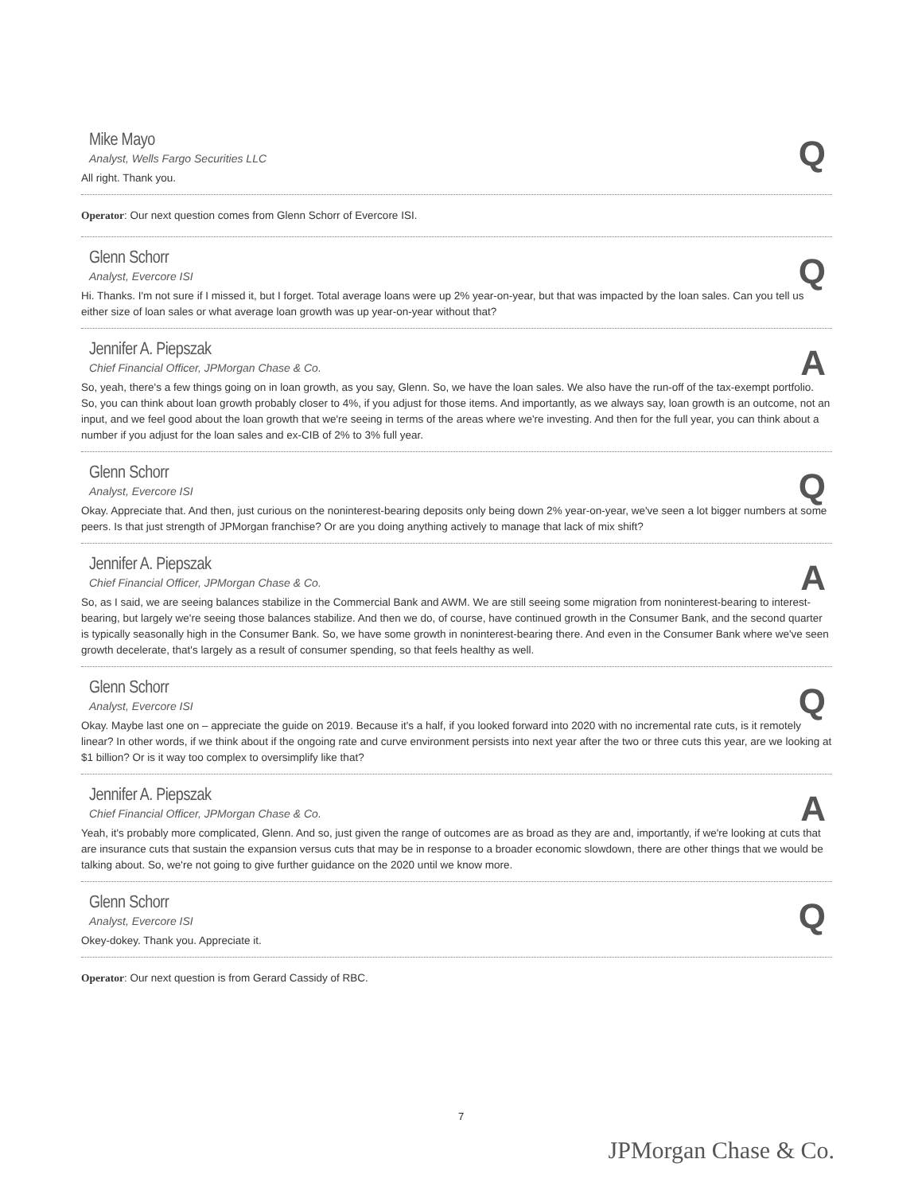Mike Mayo
Analyst, Wells Fargo Securities LLC
Q
All right. Thank you.
Operator: Our next question comes from Glenn Schorr of Evercore ISI.
Glenn Schorr
Analyst, Evercore ISI
Q
Hi. Thanks. I'm not sure if I missed it, but I forget. Total average loans were up 2% year-on-year, but that was impacted by the loan sales. Can you tell us either size of loan sales or what average loan growth was up year-on-year without that?
Jennifer A. Piepszak
Chief Financial Officer, JPMorgan Chase & Co.
A
So, yeah, there's a few things going on in loan growth, as you say, Glenn. So, we have the loan sales. We also have the run-off of the tax-exempt portfolio. So, you can think about loan growth probably closer to 4%, if you adjust for those items. And importantly, as we always say, loan growth is an outcome, not an input, and we feel good about the loan growth that we're seeing in terms of the areas where we're investing. And then for the full year, you can think about a number if you adjust for the loan sales and ex-CIB of 2% to 3% full year.
Glenn Schorr
Analyst, Evercore ISI
Q
Okay. Appreciate that. And then, just curious on the noninterest-bearing deposits only being down 2% year-on-year, we've seen a lot bigger numbers at some peers. Is that just strength of JPMorgan franchise? Or are you doing anything actively to manage that lack of mix shift?
Jennifer A. Piepszak
Chief Financial Officer, JPMorgan Chase & Co.
A
So, as I said, we are seeing balances stabilize in the Commercial Bank and AWM. We are still seeing some migration from noninterest-bearing to interest-bearing, but largely we're seeing those balances stabilize. And then we do, of course, have continued growth in the Consumer Bank, and the second quarter is typically seasonally high in the Consumer Bank. So, we have some growth in noninterest-bearing there. And even in the Consumer Bank where we've seen growth decelerate, that's largely as a result of consumer spending, so that feels healthy as well.
Glenn Schorr
Analyst, Evercore ISI
Q
Okay. Maybe last one on – appreciate the guide on 2019. Because it's a half, if you looked forward into 2020 with no incremental rate cuts, is it remotely linear? In other words, if we think about if the ongoing rate and curve environment persists into next year after the two or three cuts this year, are we looking at $1 billion? Or is it way too complex to oversimplify like that?
Jennifer A. Piepszak
Chief Financial Officer, JPMorgan Chase & Co.
A
Yeah, it's probably more complicated, Glenn. And so, just given the range of outcomes are as broad as they are and, importantly, if we're looking at cuts that are insurance cuts that sustain the expansion versus cuts that may be in response to a broader economic slowdown, there are other things that we would be talking about. So, we're not going to give further guidance on the 2020 until we know more.
Glenn Schorr
Analyst, Evercore ISI
Q
Okey-dokey. Thank you. Appreciate it.
Operator: Our next question is from Gerard Cassidy of RBC.
7
JPMorgan Chase & Co.